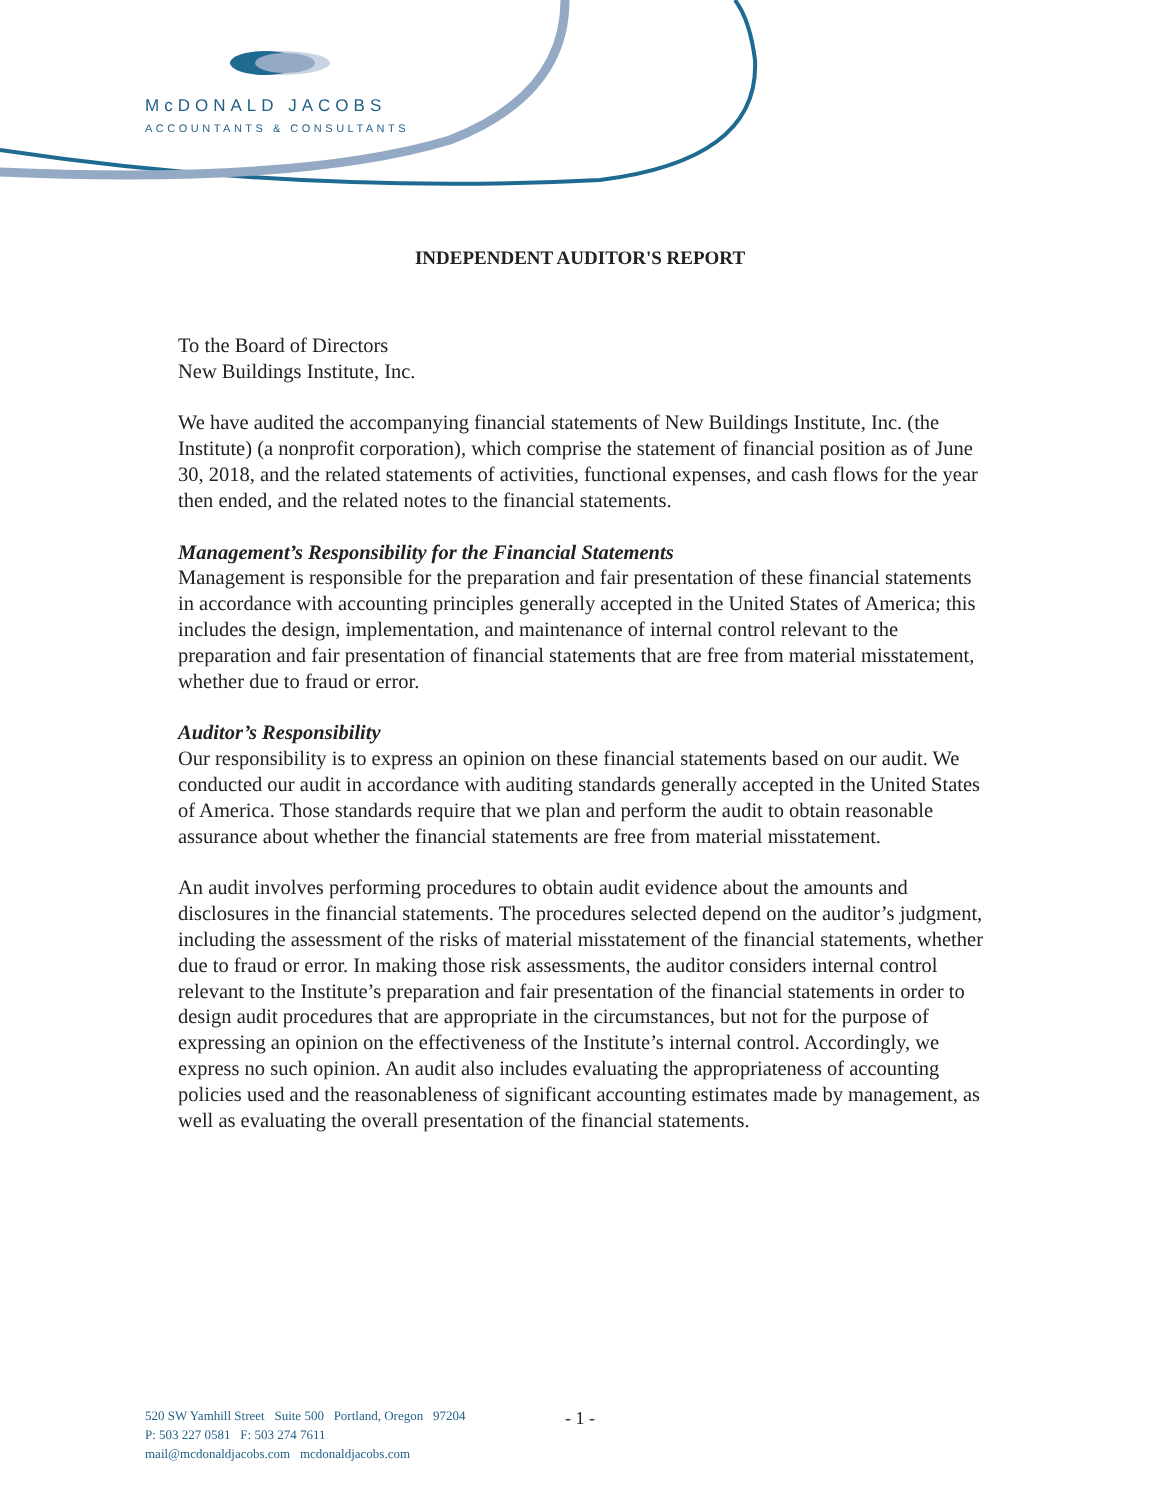McDONALD JACOBS
ACCOUNTANTS & CONSULTANTS
INDEPENDENT AUDITOR'S REPORT
To the Board of Directors
New Buildings Institute, Inc.
We have audited the accompanying financial statements of New Buildings Institute, Inc. (the Institute) (a nonprofit corporation), which comprise the statement of financial position as of June 30, 2018, and the related statements of activities, functional expenses, and cash flows for the year then ended, and the related notes to the financial statements.
Management’s Responsibility for the Financial Statements
Management is responsible for the preparation and fair presentation of these financial statements in accordance with accounting principles generally accepted in the United States of America; this includes the design, implementation, and maintenance of internal control relevant to the preparation and fair presentation of financial statements that are free from material misstatement, whether due to fraud or error.
Auditor’s Responsibility
Our responsibility is to express an opinion on these financial statements based on our audit. We conducted our audit in accordance with auditing standards generally accepted in the United States of America. Those standards require that we plan and perform the audit to obtain reasonable assurance about whether the financial statements are free from material misstatement.
An audit involves performing procedures to obtain audit evidence about the amounts and disclosures in the financial statements. The procedures selected depend on the auditor’s judgment, including the assessment of the risks of material misstatement of the financial statements, whether due to fraud or error. In making those risk assessments, the auditor considers internal control relevant to the Institute’s preparation and fair presentation of the financial statements in order to design audit procedures that are appropriate in the circumstances, but not for the purpose of expressing an opinion on the effectiveness of the Institute’s internal control. Accordingly, we express no such opinion. An audit also includes evaluating the appropriateness of accounting policies used and the reasonableness of significant accounting estimates made by management, as well as evaluating the overall presentation of the financial statements.
520 SW Yamhill Street Suite 500 Portland, Oregon 97204
P: 503 227 0581 F: 503 274 7611
mail@mcdonaldjacobs.com mcdonaldjacobs.com
- 1 -